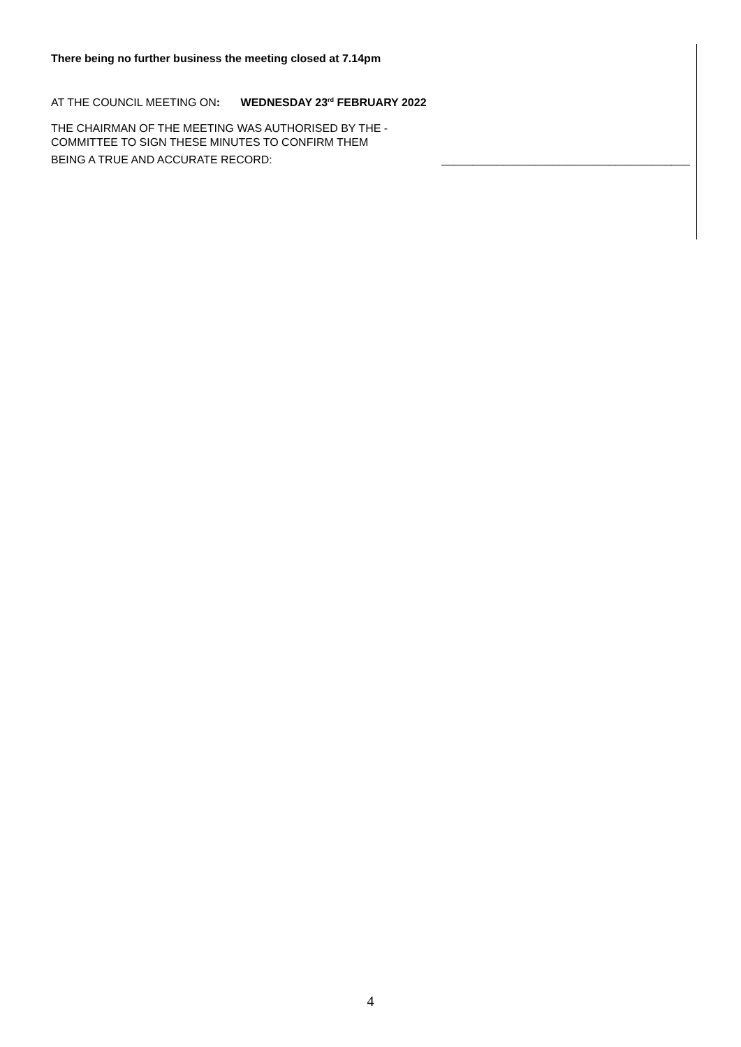There being no further business the meeting closed at 7.14pm
AT THE COUNCIL MEETING ON: WEDNESDAY 23<sup>rd</sup> FEBRUARY 2022
THE CHAIRMAN OF THE MEETING WAS AUTHORISED BY THE -
COMMITTEE TO SIGN THESE MINUTES TO CONFIRM THEM
BEING A TRUE AND ACCURATE RECORD: ________________________________________
4